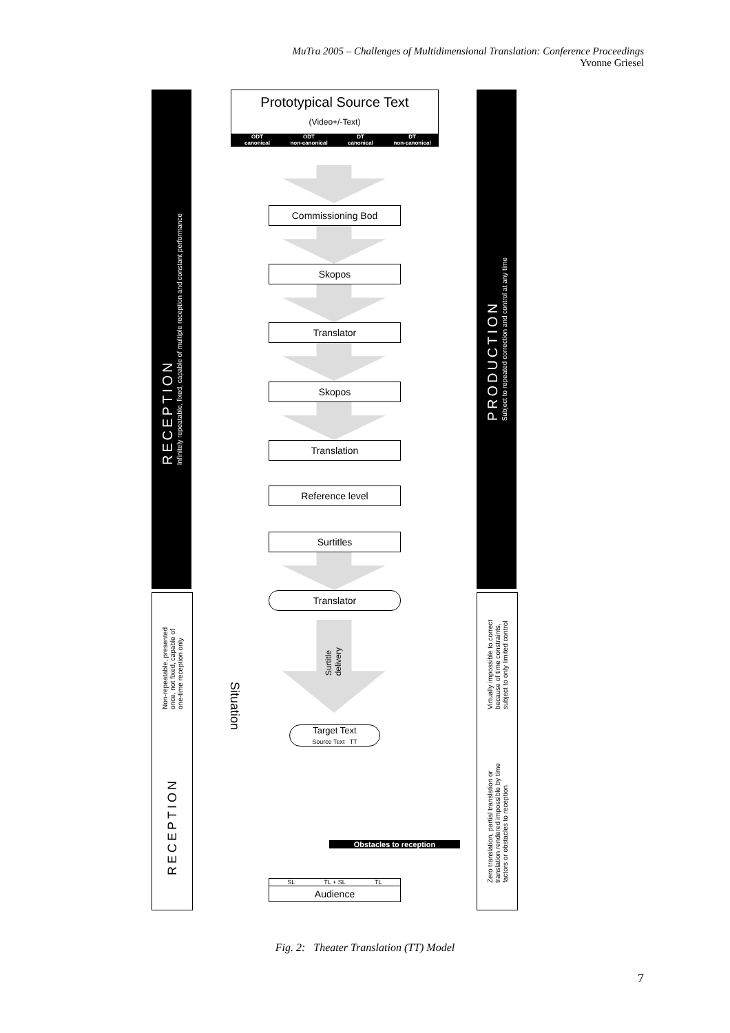MuTra 2005 – Challenges of Multidimensional Translation: Conference Proceedings
Yvonne Griesel
RECEPTION
Infinitely repeatable, fixed, capable of multiple reception and constant performance
Non-repeatable, presented
once, not fixed, capable of
one-time reception only
RECEPTION
PRODUCTION
Subject to repeated correction and control at any time
Virtually impossible to correct
because of time constraints,
subject to only limited control
Zero translation, partial translation or
translation rendered impossible by time
factors or obstacles to reception
Prototypical Source Text
(Video+/-Text)
ODT
canonical ODT
non-canonical DT
canonical DT
non-canonical
Commissioning Bod
Skopos
Translator
Skopos
Translation
Reference level
Surtitles
Translator
Surtitle
delivery
Situation
Target Text
Source Text TT
Obstacles to reception
SL TL + SL TL
Audience
Fig. 2: Theater Translation (TT) Model
7